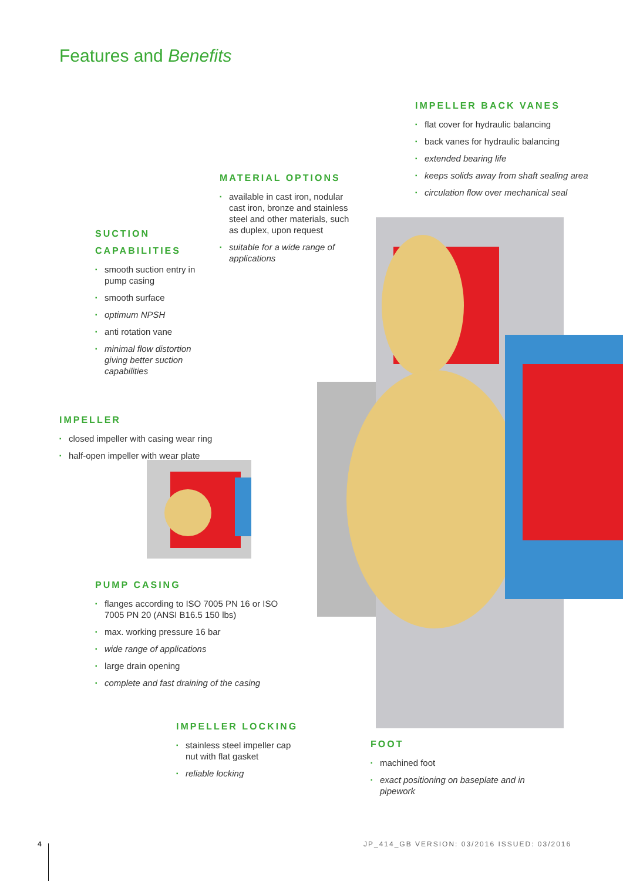Features and Benefits
IMPELLER BACK VANES
▪ flat cover for hydraulic balancing
▪ back vanes for hydraulic balancing
▪ extended bearing life
▪ keeps solids away from shaft sealing area
▪ circulation flow over mechanical seal
MATERIAL OPTIONS
▪ available in cast iron, nodular cast iron, bronze and stainless steel and other materials, such as duplex, upon request
▪ suitable for a wide range of applications
SUCTION CAPABILITIES
▪ smooth suction entry in pump casing
▪ smooth surface
▪ optimum NPSH
▪ anti rotation vane
▪ minimal flow distortion giving better suction capabilities
IMPELLER
▪ closed impeller with casing wear ring
▪ half-open impeller with wear plate
PUMP CASING
▪ flanges according to ISO 7005 PN 16 or ISO 7005 PN 20 (ANSI B16.5 150 lbs)
▪ max. working pressure 16 bar
▪ wide range of applications
▪ large drain opening
▪ complete and fast draining of the casing
IMPELLER LOCKING
▪ stainless steel impeller cap nut with flat gasket
▪ reliable locking
FOOT
▪ machined foot
▪ exact positioning on baseplate and in pipework
4 JP_414_GB VERSION: 03/2016 ISSUED: 03/2016